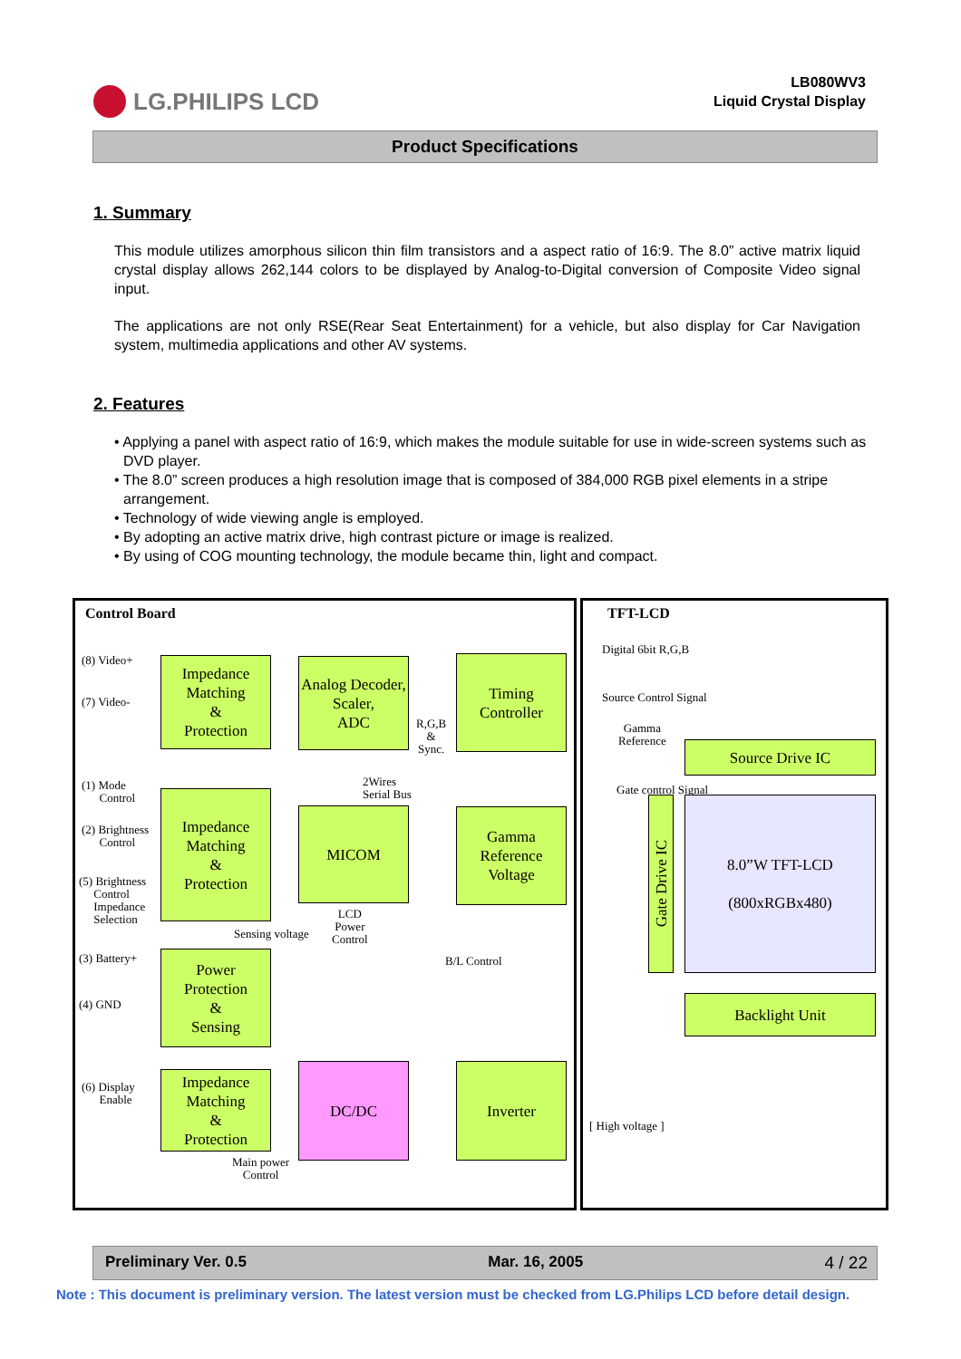LG.PHILIPS LCD
LB080WV3
Liquid Crystal Display
Product Specifications
1. Summary
This module utilizes amorphous silicon thin film transistors and a aspect ratio of 16:9. The 8.0” active matrix liquid crystal display allows 262,144 colors to be displayed by Analog-to-Digital conversion of Composite Video signal input.
The applications are not only RSE(Rear Seat Entertainment) for a vehicle, but also display for Car Navigation system, multimedia applications and other AV systems.
2. Features
• Applying a panel with aspect ratio of 16:9, which makes the module suitable for use in wide-screen systems such as DVD player.
• The 8.0” screen produces a high resolution image that is composed of 384,000 RGB pixel elements in a stripe arrangement.
• Technology of wide viewing angle is employed.
• By adopting an active matrix drive, high contrast picture or image is realized.
• By using of COG mounting technology, the module became thin, light and compact.
Control Board TFT-LCD
(8) Video+
(7) Video-
Impedance
Matching
&
Protection
Analog Decoder,
Scaler,
ADC
R,G,B
&
Sync.
Timing
Controller
Digital 6bit R,G,B
Source Control Signal
Gamma
Reference
Source Drive IC
(1) Mode
Control
2Wires
Serial Bus
(2) Brightness
Control
Impedance
Matching
&
Protection
MICOM
Gamma
Reference
Voltage
Gate control Signal
Gate Drive IC
8.0”W TFT-LCD
(800xRGBx480)
(5) Brightness
Control
Impedance
Selection
Sensing voltage
LCD
Power
Control
B/L Control
(3) Battery+
(4) GND
Power
Protection
&
Sensing
Backlight Unit
(6) Display
Enable
Impedance
Matching
&
Protection
DC/DC Inverter
[ High voltage ]
Main power
Control
Preliminary Ver. 0.5 Mar. 16, 2005 4 / 22
Note : This document is preliminary version. The latest version must be checked from LG.Philips LCD before detail design.